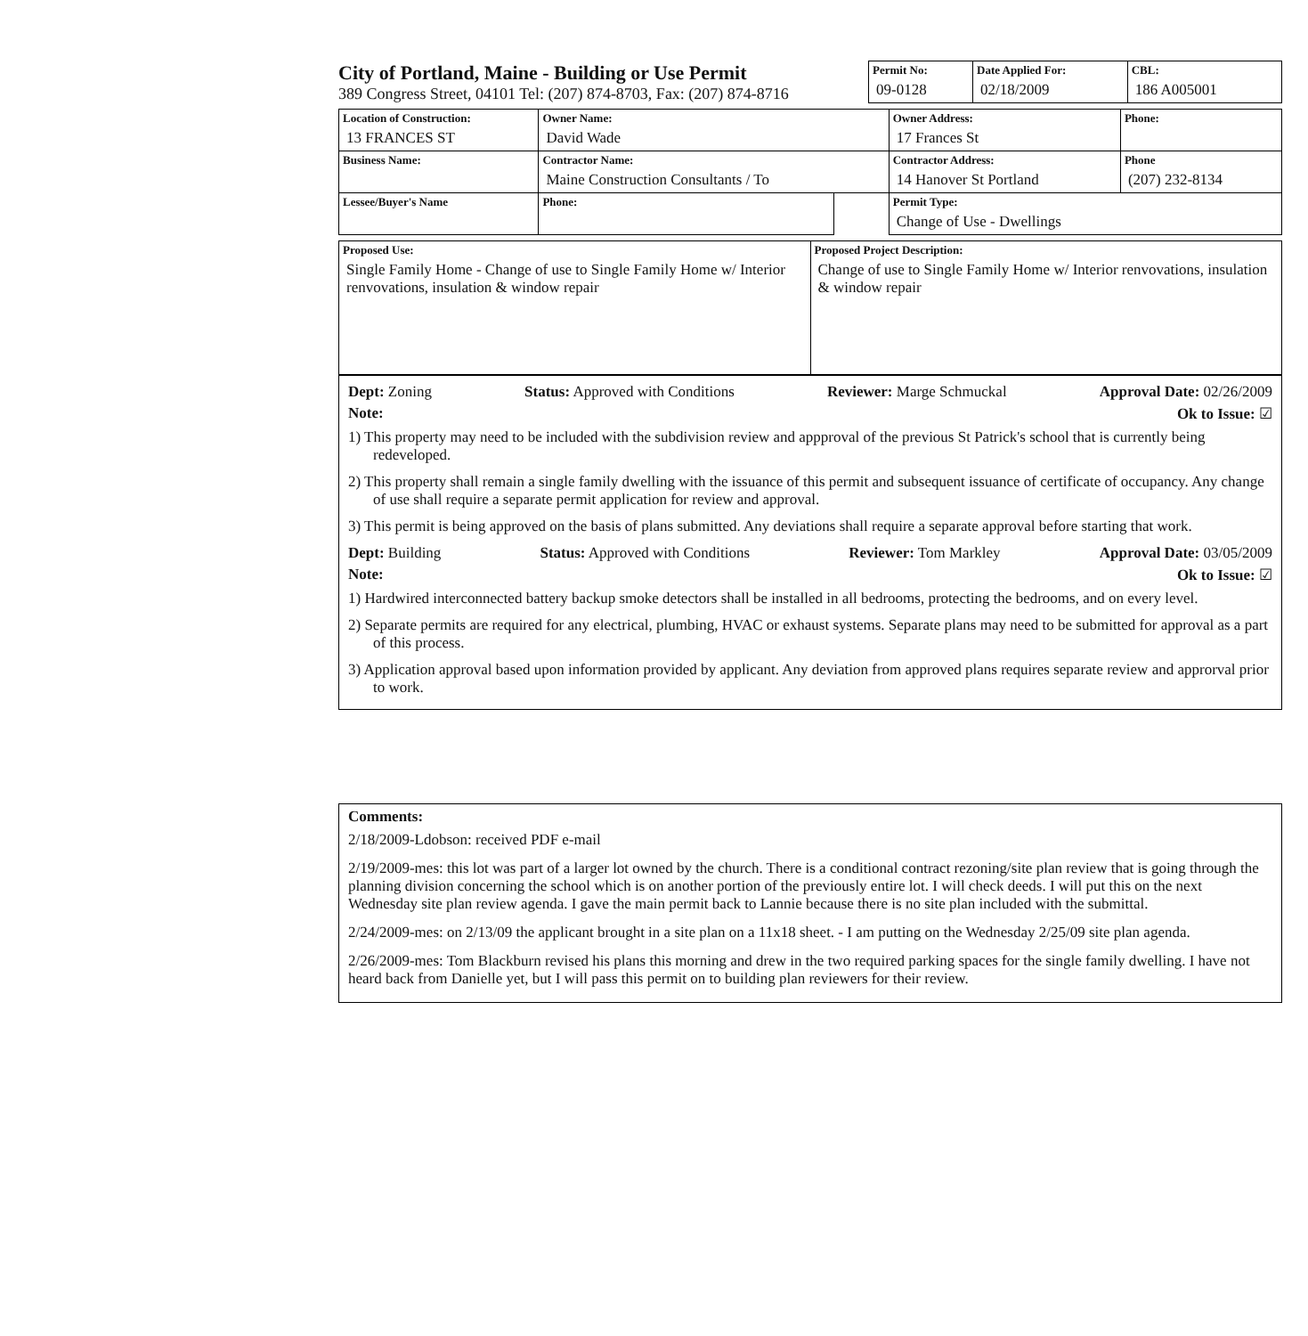City of Portland, Maine - Building or Use Permit
389 Congress Street, 04101 Tel: (207) 874-8703, Fax: (207) 874-8716
| Permit No: 09-0128 | Date Applied For: 02/18/2009 | CBL: 186 A005001 |
| Location of Construction: 13 FRANCES ST | Owner Name: David Wade | | Owner Address: 17 Frances St | Phone: |
| Business Name: | Contractor Name: Maine Construction Consultants / To | | Contractor Address: 14 Hanover St Portland | Phone (207) 232-8134 |
| Lessee/Buyer's Name | Phone: | | Permit Type: Change of Use - Dwellings | |
| Proposed Use: Single Family Home - Change of use to Single Family Home w/ Interior renvovations, insulation & window repair | Proposed Project Description: Change of use to Single Family Home w/ Interior renvovations, insulation & window repair |
Dept: Zoning Status: Approved with Conditions Reviewer: Marge Schmuckal Approval Date: 02/26/2009
Note: Ok to Issue: ☑
1) This property may need to be included with the subdivision review and appproval of the previous St Patrick's school that is currently being redeveloped.
2) This property shall remain a single family dwelling with the issuance of this permit and subsequent issuance of certificate of occupancy. Any change of use shall require a separate permit application for review and approval.
3) This permit is being approved on the basis of plans submitted. Any deviations shall require a separate approval before starting that work.
Dept: Building Status: Approved with Conditions Reviewer: Tom Markley Approval Date: 03/05/2009
Note: Ok to Issue: ☑
1) Hardwired interconnected battery backup smoke detectors shall be installed in all bedrooms, protecting the bedrooms, and on every level.
2) Separate permits are required for any electrical, plumbing, HVAC or exhaust systems. Separate plans may need to be submitted for approval as a part of this process.
3) Application approval based upon information provided by applicant. Any deviation from approved plans requires separate review and approrval prior to work.
Comments:
2/18/2009-Ldobson: received PDF e-mail
2/19/2009-mes: this lot was part of a larger lot owned by the church. There is a conditional contract rezoning/site plan review that is going through the planning division concerning the school which is on another portion of the previously entire lot. I will check deeds. I will put this on the next Wednesday site plan review agenda. I gave the main permit back to Lannie because there is no site plan included with the submittal.
2/24/2009-mes: on 2/13/09 the applicant brought in a site plan on a 11x18 sheet. - I am putting on the Wednesday 2/25/09 site plan agenda.
2/26/2009-mes: Tom Blackburn revised his plans this morning and drew in the two required parking spaces for the single family dwelling. I have not heard back from Danielle yet, but I will pass this permit on to building plan reviewers for their review.